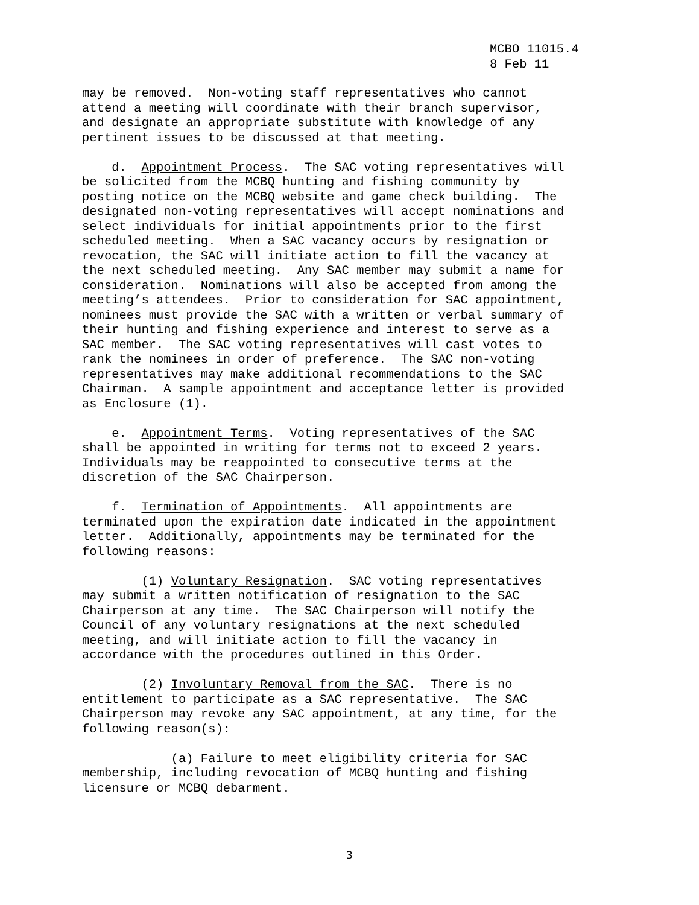MCBO 11015.4 8 Feb 11
may be removed. Non-voting staff representatives who cannot attend a meeting will coordinate with their branch supervisor, and designate an appropriate substitute with knowledge of any pertinent issues to be discussed at that meeting.
d. Appointment Process. The SAC voting representatives will be solicited from the MCBQ hunting and fishing community by posting notice on the MCBQ website and game check building. The designated non-voting representatives will accept nominations and select individuals for initial appointments prior to the first scheduled meeting. When a SAC vacancy occurs by resignation or revocation, the SAC will initiate action to fill the vacancy at the next scheduled meeting. Any SAC member may submit a name for consideration. Nominations will also be accepted from among the meeting’s attendees. Prior to consideration for SAC appointment, nominees must provide the SAC with a written or verbal summary of their hunting and fishing experience and interest to serve as a SAC member. The SAC voting representatives will cast votes to rank the nominees in order of preference. The SAC non-voting representatives may make additional recommendations to the SAC Chairman. A sample appointment and acceptance letter is provided as Enclosure (1).
e. Appointment Terms. Voting representatives of the SAC shall be appointed in writing for terms not to exceed 2 years. Individuals may be reappointed to consecutive terms at the discretion of the SAC Chairperson.
f. Termination of Appointments. All appointments are terminated upon the expiration date indicated in the appointment letter. Additionally, appointments may be terminated for the following reasons:
(1) Voluntary Resignation. SAC voting representatives may submit a written notification of resignation to the SAC Chairperson at any time. The SAC Chairperson will notify the Council of any voluntary resignations at the next scheduled meeting, and will initiate action to fill the vacancy in accordance with the procedures outlined in this Order.
(2) Involuntary Removal from the SAC. There is no entitlement to participate as a SAC representative. The SAC Chairperson may revoke any SAC appointment, at any time, for the following reason(s):
(a) Failure to meet eligibility criteria for SAC membership, including revocation of MCBQ hunting and fishing licensure or MCBQ debarment.
3